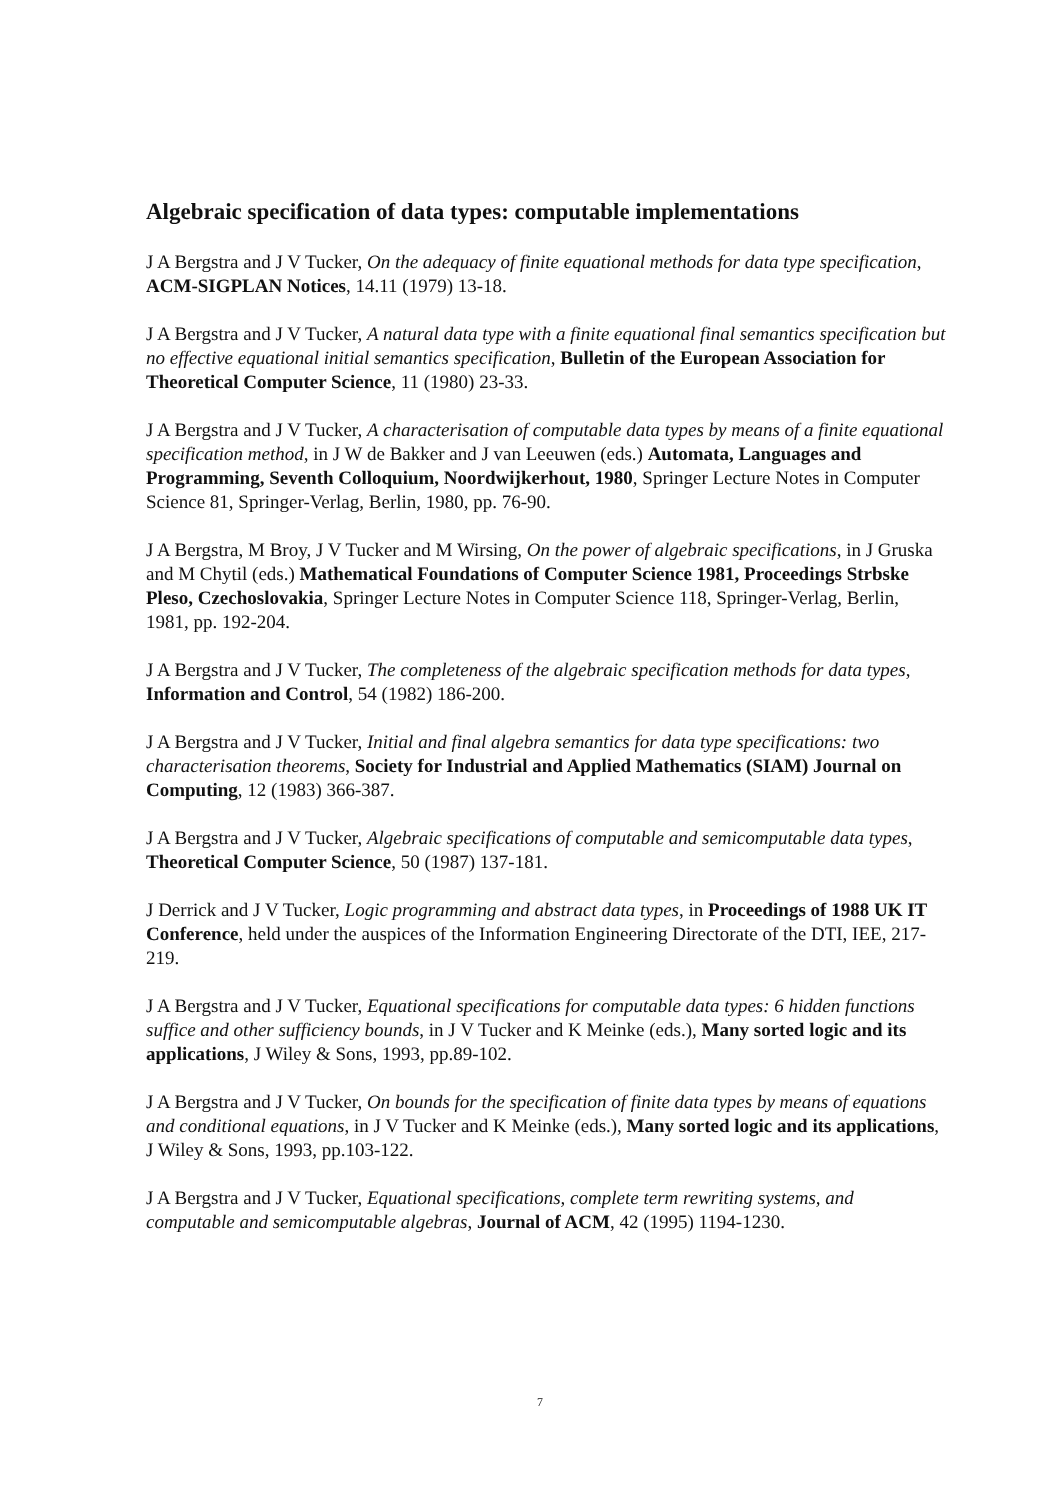Algebraic specification of data types: computable implementations
J A Bergstra and J V Tucker, On the adequacy of finite equational methods for data type specification, ACM-SIGPLAN Notices, 14.11 (1979) 13-18.
J A Bergstra and J V Tucker, A natural data type with a finite equational final semantics specification but no effective equational initial semantics specification, Bulletin of the European Association for Theoretical Computer Science, 11 (1980) 23-33.
J A Bergstra and J V Tucker, A characterisation of computable data types by means of a finite equational specification method, in J W de Bakker and J van Leeuwen (eds.) Automata, Languages and Programming, Seventh Colloquium, Noordwijkerhout, 1980, Springer Lecture Notes in Computer Science 81, Springer-Verlag, Berlin, 1980, pp. 76-90.
J A Bergstra, M Broy, J V Tucker and M Wirsing, On the power of algebraic specifications, in J Gruska and M Chytil (eds.) Mathematical Foundations of Computer Science 1981, Proceedings Strbske Pleso, Czechoslovakia, Springer Lecture Notes in Computer Science 118, Springer-Verlag, Berlin, 1981, pp. 192-204.
J A Bergstra and J V Tucker, The completeness of the algebraic specification methods for data types, Information and Control, 54 (1982) 186-200.
J A Bergstra and J V Tucker, Initial and final algebra semantics for data type specifications: two characterisation theorems, Society for Industrial and Applied Mathematics (SIAM) Journal on Computing, 12 (1983) 366-387.
J A Bergstra and J V Tucker, Algebraic specifications of computable and semicomputable data types, Theoretical Computer Science, 50 (1987) 137-181.
J Derrick and J V Tucker, Logic programming and abstract data types, in Proceedings of 1988 UK IT Conference, held under the auspices of the Information Engineering Directorate of the DTI, IEE, 217-219.
J A Bergstra and J V Tucker, Equational specifications for computable data types: 6 hidden functions suffice and other sufficiency bounds, in J V Tucker and K Meinke (eds.), Many sorted logic and its applications, J Wiley & Sons, 1993, pp.89-102.
J A Bergstra and J V Tucker, On bounds for the specification of finite data types by means of equations and conditional equations, in J V Tucker and K Meinke (eds.), Many sorted logic and its applications, J Wiley & Sons, 1993, pp.103-122.
J A Bergstra and J V Tucker, Equational specifications, complete term rewriting systems, and computable and semicomputable algebras, Journal of ACM, 42 (1995) 1194-1230.
7